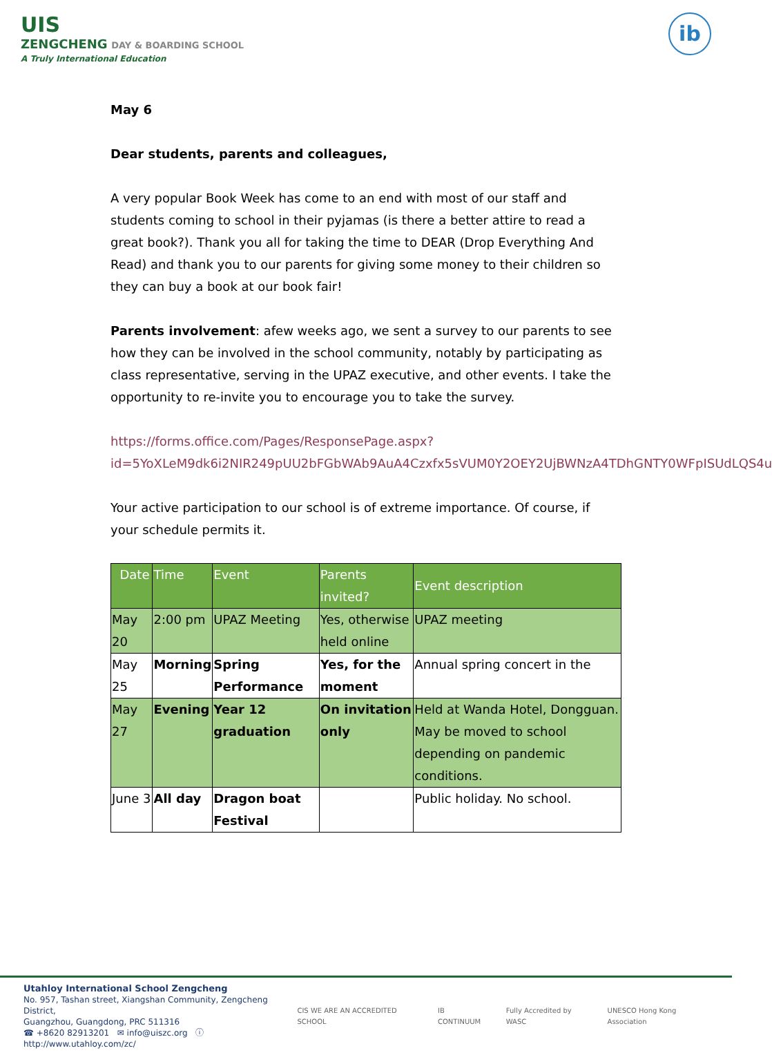UIS
ZENGCHENG DAY & BOARDING SCHOOL
A Truly International Education
ib
May 6
Dear students, parents and colleagues,
A very popular Book Week has come to an end with most of our staff and students coming to school in their pyjamas (is there a better attire to read a great book?). Thank you all for taking the time to DEAR (Drop Everything And Read) and thank you to our parents for giving some money to their children so they can buy a book at our book fair!
Parents involvement: afew weeks ago, we sent a survey to our parents to see how they can be involved in the school community, notably by participating as class representative, serving in the UPAZ executive, and other events. I take the opportunity to re-invite you to encourage you to take the survey.
https://forms.office.com/Pages/ResponsePage.aspx?id=5YoXLeM9dk6i2NIR249pUU2bFGbWAb9AuA4Czxfx5sVUM0Y2OEY2UjBWNzA4TDhGNTY0WFpISUdLQS4u
Your active participation to our school is of extreme importance. Of course, if your schedule permits it.
| Date | Time | Event | Parents invited? | Event description |
| --- | --- | --- | --- | --- |
| May 20 | 2:00 pm | UPAZ Meeting | Yes, otherwise held online | UPAZ meeting |
| May 25 | Morning | Spring Performance | Yes, for the moment | Annual spring concert in the |
| May 27 | Evening | Year 12 graduation | On invitation only | Held at Wanda Hotel, Dongguan. May be moved to school depending on pandemic conditions. |
| June 3 | All day | Dragon boat Festival | | Public holiday. No school. |
Utahloy International School Zengcheng
No. 957, Tashan street, Xiangshan Community, Zengcheng District,
Guangzhou, Guangdong, PRC 511316
☎ +8620 82913201 ✉ info@uiszc.org ⓘ http://www.utahloy.com/zc/
CIS WE ARE AN ACCREDITED SCHOOL IB CONTINUUM Fully Accredited by WASC UNESCO Hong Kong Association